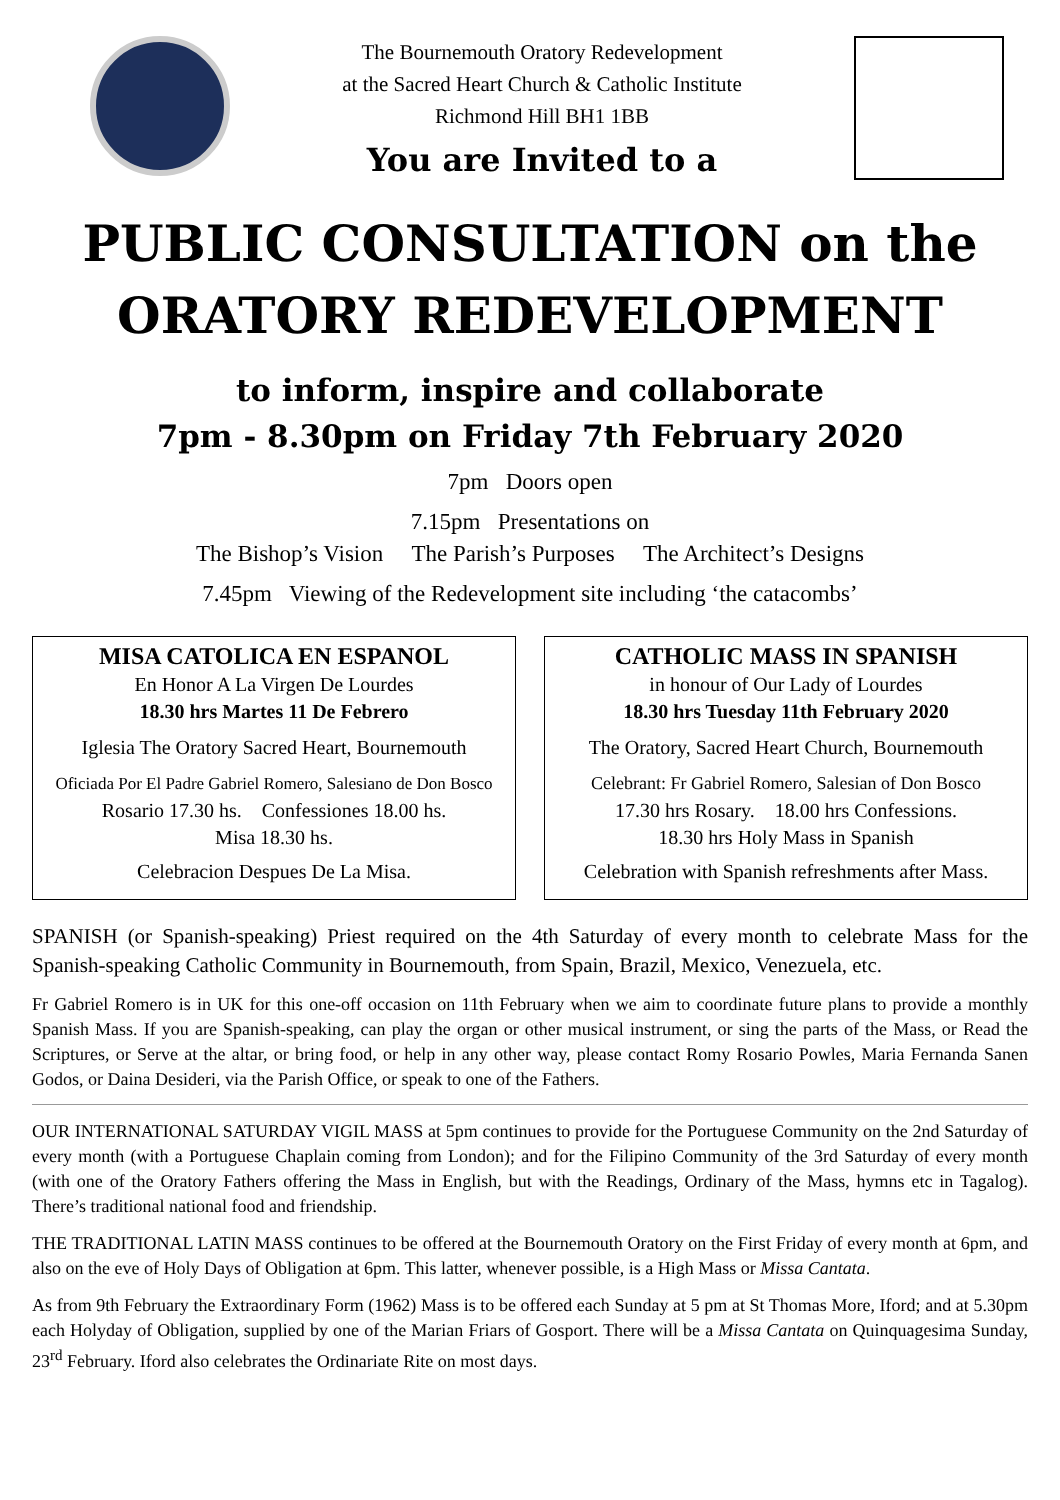The Bournemouth Oratory Redevelopment
at the Sacred Heart Church & Catholic Institute
Richmond Hill BH1 1BB
You are Invited to a
PUBLIC CONSULTATION on the
ORATORY REDEVELOPMENT
to inform, inspire and collaborate
7pm - 8.30pm on Friday 7th February 2020
7pm Doors open
7.15pm Presentations on
The Bishop’s Vision The Parish’s Purposes The Architect’s Designs
7.45pm Viewing of the Redevelopment site including ‘the catacombs’
MISA CATOLICA EN ESPANOL
En Honor A La Virgen De Lourdes
18.30 hrs Martes 11 De Febrero
Iglesia The Oratory Sacred Heart, Bournemouth
Oficiada Por El Padre Gabriel Romero, Salesiano de Don Bosco
Rosario 17.30 hs. Confessiones 18.00 hs.
Misa 18.30 hs.
Celebracion Despues De La Misa.
CATHOLIC MASS IN SPANISH
in honour of Our Lady of Lourdes
18.30 hrs Tuesday 11th February 2020
The Oratory, Sacred Heart Church, Bournemouth
Celebrant: Fr Gabriel Romero, Salesian of Don Bosco
17.30 hrs Rosary. 18.00 hrs Confessions.
18.30 hrs Holy Mass in Spanish
Celebration with Spanish refreshments after Mass.
SPANISH (or Spanish-speaking) Priest required on the 4th Saturday of every month to celebrate Mass for the Spanish-speaking Catholic Community in Bournemouth, from Spain, Brazil, Mexico, Venezuela, etc.
Fr Gabriel Romero is in UK for this one-off occasion on 11th February when we aim to coordinate future plans to provide a monthly Spanish Mass. If you are Spanish-speaking, can play the organ or other musical instrument, or sing the parts of the Mass, or Read the Scriptures, or Serve at the altar, or bring food, or help in any other way, please contact Romy Rosario Powles, Maria Fernanda Sanen Godos, or Daina Desideri, via the Parish Office, or speak to one of the Fathers.
OUR INTERNATIONAL SATURDAY VIGIL MASS at 5pm continues to provide for the Portuguese Community on the 2nd Saturday of every month (with a Portuguese Chaplain coming from London); and for the Filipino Community of the 3rd Saturday of every month (with one of the Oratory Fathers offering the Mass in English, but with the Readings, Ordinary of the Mass, hymns etc in Tagalog). There’s traditional national food and friendship.
THE TRADITIONAL LATIN MASS continues to be offered at the Bournemouth Oratory on the First Friday of every month at 6pm, and also on the eve of Holy Days of Obligation at 6pm. This latter, whenever possible, is a High Mass or Missa Cantata.
As from 9th February the Extraordinary Form (1962) Mass is to be offered each Sunday at 5 pm at St Thomas More, Iford; and at 5.30pm each Holyday of Obligation, supplied by one of the Marian Friars of Gosport. There will be a Missa Cantata on Quinquagesima Sunday, 23<sup>rd</sup> February. Iford also celebrates the Ordinariate Rite on most days.